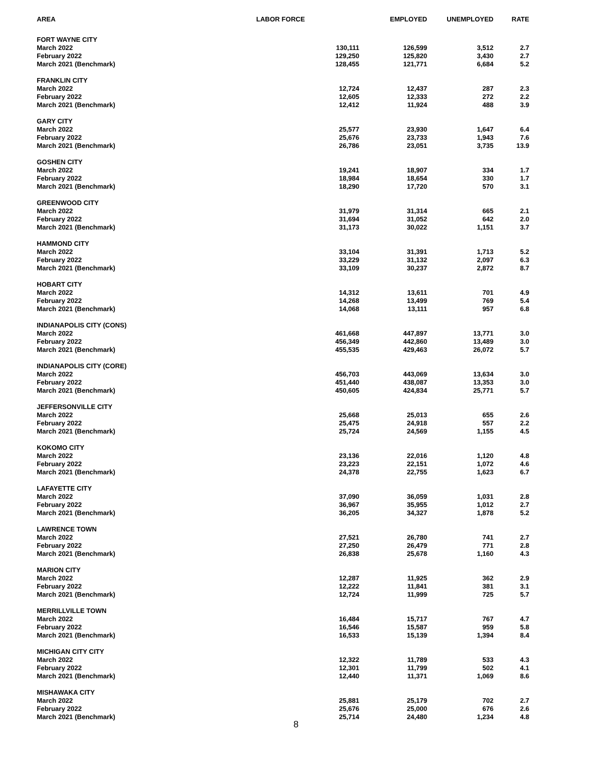| AREA | LABOR FORCE | EMPLOYED | UNEMPLOYED | RATE |
| --- | --- | --- | --- | --- |
| FORT WAYNE CITY | | | | |
| March 2022 | 130,111 | 126,599 | 3,512 | 2.7 |
| February 2022 | 129,250 | 125,820 | 3,430 | 2.7 |
| March 2021 (Benchmark) | 128,455 | 121,771 | 6,684 | 5.2 |
| FRANKLIN CITY | | | | |
| March 2022 | 12,724 | 12,437 | 287 | 2.3 |
| February 2022 | 12,605 | 12,333 | 272 | 2.2 |
| March 2021 (Benchmark) | 12,412 | 11,924 | 488 | 3.9 |
| GARY CITY | | | | |
| March 2022 | 25,577 | 23,930 | 1,647 | 6.4 |
| February 2022 | 25,676 | 23,733 | 1,943 | 7.6 |
| March 2021 (Benchmark) | 26,786 | 23,051 | 3,735 | 13.9 |
| GOSHEN CITY | | | | |
| March 2022 | 19,241 | 18,907 | 334 | 1.7 |
| February 2022 | 18,984 | 18,654 | 330 | 1.7 |
| March 2021 (Benchmark) | 18,290 | 17,720 | 570 | 3.1 |
| GREENWOOD CITY | | | | |
| March 2022 | 31,979 | 31,314 | 665 | 2.1 |
| February 2022 | 31,694 | 31,052 | 642 | 2.0 |
| March 2021 (Benchmark) | 31,173 | 30,022 | 1,151 | 3.7 |
| HAMMOND CITY | | | | |
| March 2022 | 33,104 | 31,391 | 1,713 | 5.2 |
| February 2022 | 33,229 | 31,132 | 2,097 | 6.3 |
| March 2021 (Benchmark) | 33,109 | 30,237 | 2,872 | 8.7 |
| HOBART CITY | | | | |
| March 2022 | 14,312 | 13,611 | 701 | 4.9 |
| February 2022 | 14,268 | 13,499 | 769 | 5.4 |
| March 2021 (Benchmark) | 14,068 | 13,111 | 957 | 6.8 |
| INDIANAPOLIS CITY (CONS) | | | | |
| March 2022 | 461,668 | 447,897 | 13,771 | 3.0 |
| February 2022 | 456,349 | 442,860 | 13,489 | 3.0 |
| March 2021 (Benchmark) | 455,535 | 429,463 | 26,072 | 5.7 |
| INDIANAPOLIS CITY (CORE) | | | | |
| March 2022 | 456,703 | 443,069 | 13,634 | 3.0 |
| February 2022 | 451,440 | 438,087 | 13,353 | 3.0 |
| March 2021 (Benchmark) | 450,605 | 424,834 | 25,771 | 5.7 |
| JEFFERSONVILLE CITY | | | | |
| March 2022 | 25,668 | 25,013 | 655 | 2.6 |
| February 2022 | 25,475 | 24,918 | 557 | 2.2 |
| March 2021 (Benchmark) | 25,724 | 24,569 | 1,155 | 4.5 |
| KOKOMO CITY | | | | |
| March 2022 | 23,136 | 22,016 | 1,120 | 4.8 |
| February 2022 | 23,223 | 22,151 | 1,072 | 4.6 |
| March 2021 (Benchmark) | 24,378 | 22,755 | 1,623 | 6.7 |
| LAFAYETTE CITY | | | | |
| March 2022 | 37,090 | 36,059 | 1,031 | 2.8 |
| February 2022 | 36,967 | 35,955 | 1,012 | 2.7 |
| March 2021 (Benchmark) | 36,205 | 34,327 | 1,878 | 5.2 |
| LAWRENCE TOWN | | | | |
| March 2022 | 27,521 | 26,780 | 741 | 2.7 |
| February 2022 | 27,250 | 26,479 | 771 | 2.8 |
| March 2021 (Benchmark) | 26,838 | 25,678 | 1,160 | 4.3 |
| MARION CITY | | | | |
| March 2022 | 12,287 | 11,925 | 362 | 2.9 |
| February 2022 | 12,222 | 11,841 | 381 | 3.1 |
| March 2021 (Benchmark) | 12,724 | 11,999 | 725 | 5.7 |
| MERRILLVILLE TOWN | | | | |
| March 2022 | 16,484 | 15,717 | 767 | 4.7 |
| February 2022 | 16,546 | 15,587 | 959 | 5.8 |
| March 2021 (Benchmark) | 16,533 | 15,139 | 1,394 | 8.4 |
| MICHIGAN CITY CITY | | | | |
| March 2022 | 12,322 | 11,789 | 533 | 4.3 |
| February 2022 | 12,301 | 11,799 | 502 | 4.1 |
| March 2021 (Benchmark) | 12,440 | 11,371 | 1,069 | 8.6 |
| MISHAWAKA CITY | | | | |
| March 2022 | 25,881 | 25,179 | 702 | 2.7 |
| February 2022 | 25,676 | 25,000 | 676 | 2.6 |
| March 2021 (Benchmark) | 25,714 | 24,480 | 1,234 | 4.8 |
8